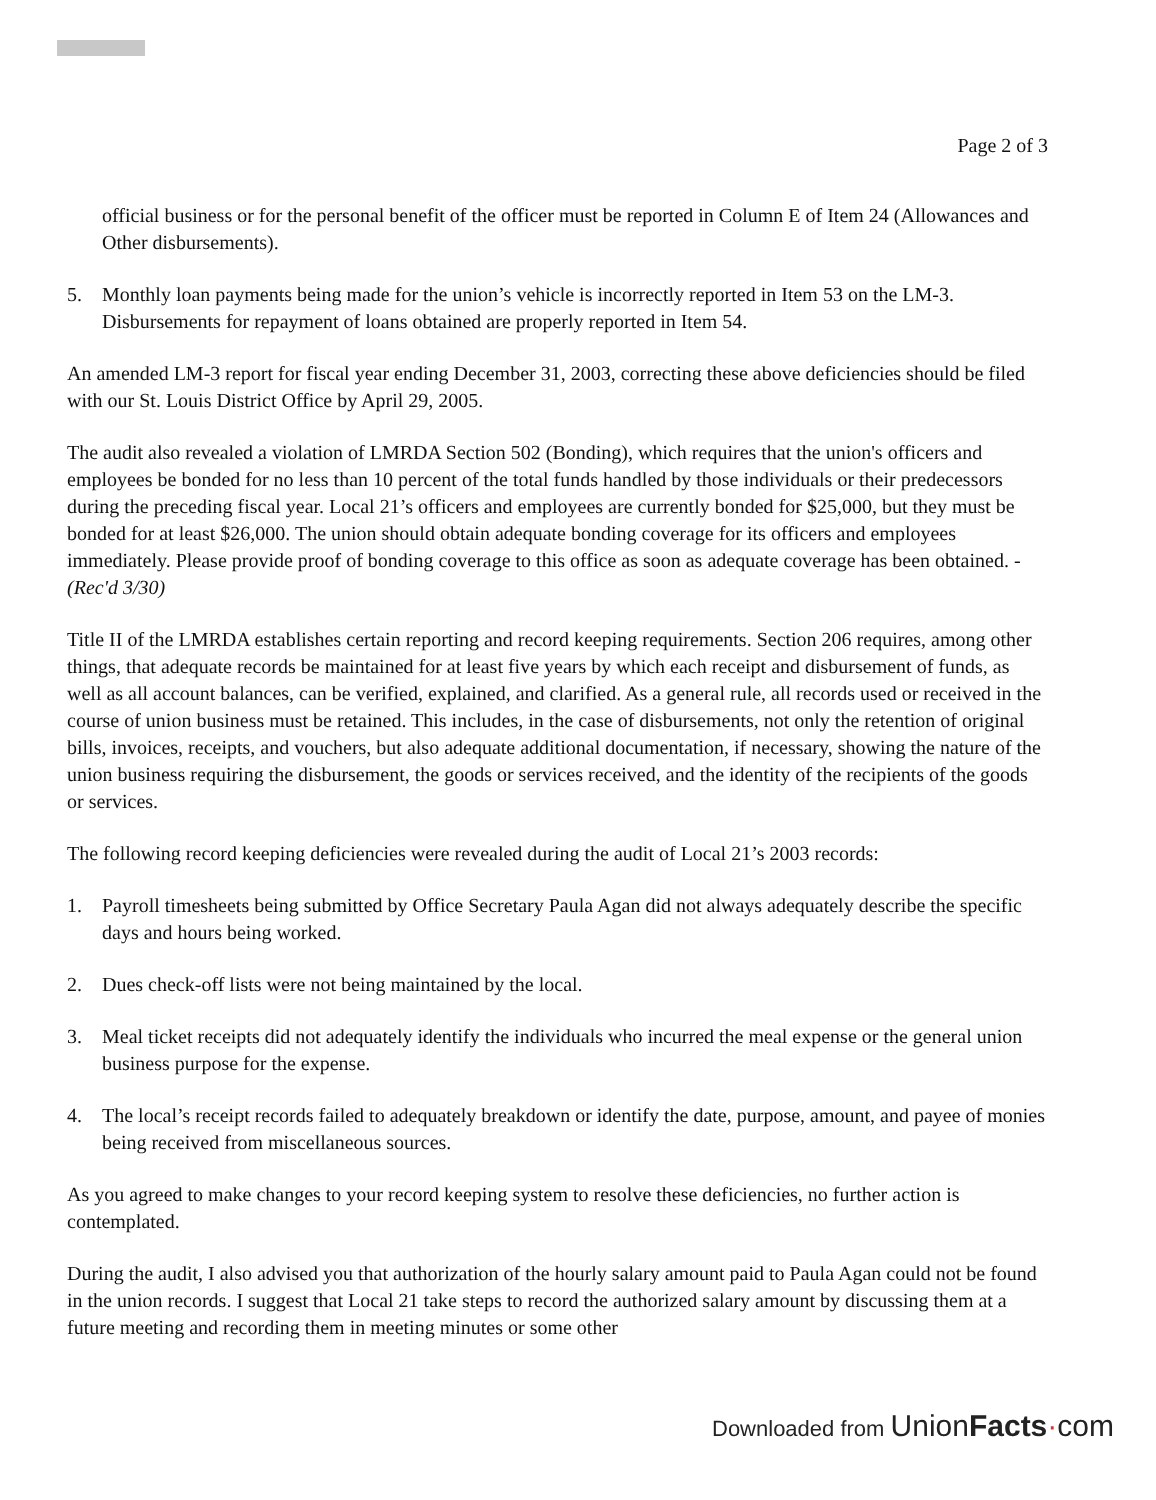Page 2 of 3
official business or for the personal benefit of the officer must be reported in Column E of Item 24 (Allowances and Other disbursements).
5. Monthly loan payments being made for the union’s vehicle is incorrectly reported in Item 53 on the LM-3. Disbursements for repayment of loans obtained are properly reported in Item 54.
An amended LM-3 report for fiscal year ending December 31, 2003, correcting these above deficiencies should be filed with our St. Louis District Office by April 29, 2005.
The audit also revealed a violation of LMRDA Section 502 (Bonding), which requires that the union's officers and employees be bonded for no less than 10 percent of the total funds handled by those individuals or their predecessors during the preceding fiscal year. Local 21’s officers and employees are currently bonded for $25,000, but they must be bonded for at least $26,000. The union should obtain adequate bonding coverage for its officers and employees immediately. Please provide proof of bonding coverage to this office as soon as adequate coverage has been obtained. -(Rec'd 3/30)
Title II of the LMRDA establishes certain reporting and record keeping requirements. Section 206 requires, among other things, that adequate records be maintained for at least five years by which each receipt and disbursement of funds, as well as all account balances, can be verified, explained, and clarified. As a general rule, all records used or received in the course of union business must be retained. This includes, in the case of disbursements, not only the retention of original bills, invoices, receipts, and vouchers, but also adequate additional documentation, if necessary, showing the nature of the union business requiring the disbursement, the goods or services received, and the identity of the recipients of the goods or services.
The following record keeping deficiencies were revealed during the audit of Local 21’s 2003 records:
1. Payroll timesheets being submitted by Office Secretary Paula Agan did not always adequately describe the specific days and hours being worked.
2. Dues check-off lists were not being maintained by the local.
3. Meal ticket receipts did not adequately identify the individuals who incurred the meal expense or the general union business purpose for the expense.
4. The local’s receipt records failed to adequately breakdown or identify the date, purpose, amount, and payee of monies being received from miscellaneous sources.
As you agreed to make changes to your record keeping system to resolve these deficiencies, no further action is contemplated.
During the audit, I also advised you that authorization of the hourly salary amount paid to Paula Agan could not be found in the union records. I suggest that Local 21 take steps to record the authorized salary amount by discussing them at a future meeting and recording them in meeting minutes or some other
Downloaded from Union Facts·com